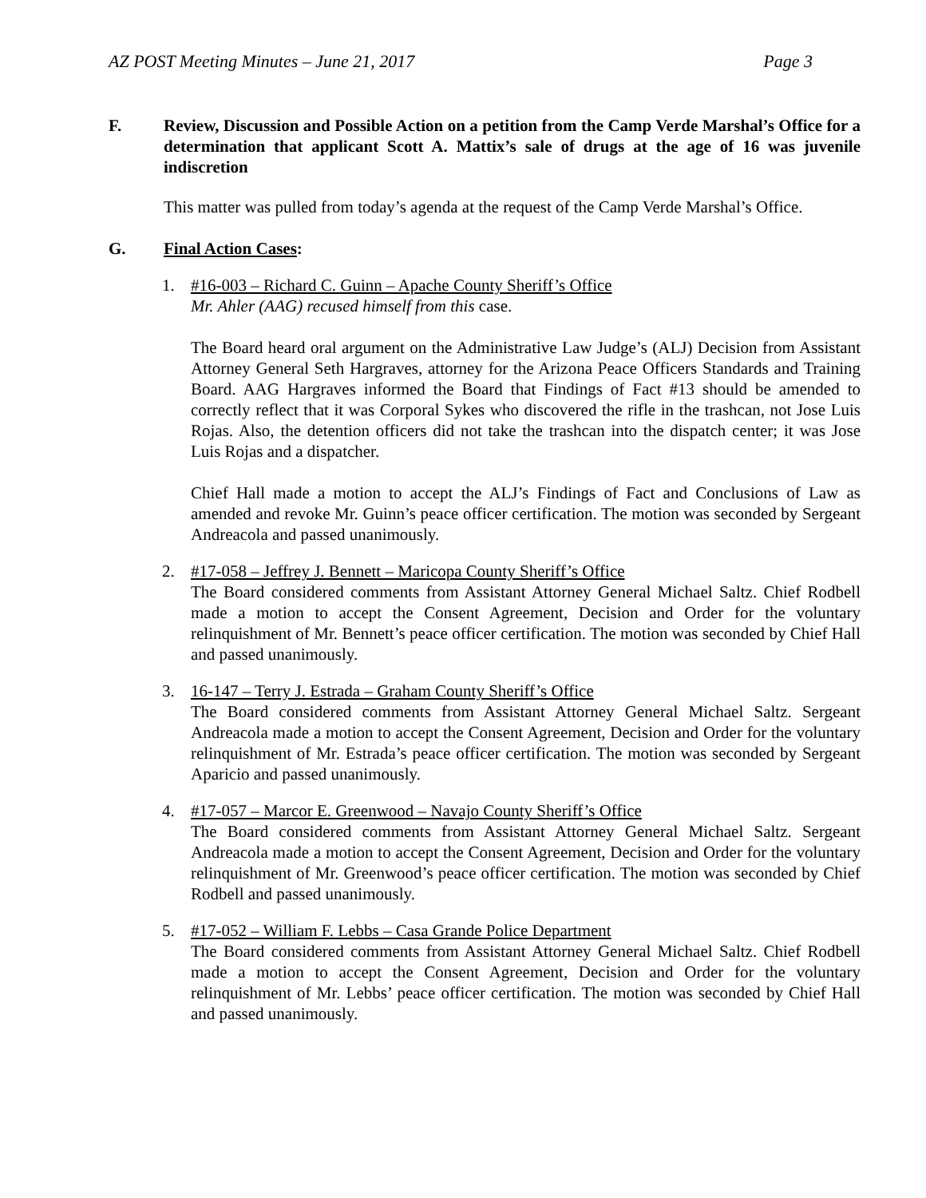AZ POST Meeting Minutes – June 21, 2017 Page 3
F. Review, Discussion and Possible Action on a petition from the Camp Verde Marshal’s Office for a determination that applicant Scott A. Mattix’s sale of drugs at the age of 16 was juvenile indiscretion
This matter was pulled from today’s agenda at the request of the Camp Verde Marshal’s Office.
G. Final Action Cases:
1. #16-003 – Richard C. Guinn – Apache County Sheriff’s Office
Mr. Ahler (AAG) recused himself from this case.
The Board heard oral argument on the Administrative Law Judge’s (ALJ) Decision from Assistant Attorney General Seth Hargraves, attorney for the Arizona Peace Officers Standards and Training Board. AAG Hargraves informed the Board that Findings of Fact #13 should be amended to correctly reflect that it was Corporal Sykes who discovered the rifle in the trashcan, not Jose Luis Rojas. Also, the detention officers did not take the trashcan into the dispatch center; it was Jose Luis Rojas and a dispatcher.
Chief Hall made a motion to accept the ALJ’s Findings of Fact and Conclusions of Law as amended and revoke Mr. Guinn’s peace officer certification. The motion was seconded by Sergeant Andreacola and passed unanimously.
2. #17-058 – Jeffrey J. Bennett – Maricopa County Sheriff’s Office
The Board considered comments from Assistant Attorney General Michael Saltz. Chief Rodbell made a motion to accept the Consent Agreement, Decision and Order for the voluntary relinquishment of Mr. Bennett’s peace officer certification. The motion was seconded by Chief Hall and passed unanimously.
3. 16-147 – Terry J. Estrada – Graham County Sheriff’s Office
The Board considered comments from Assistant Attorney General Michael Saltz. Sergeant Andreacola made a motion to accept the Consent Agreement, Decision and Order for the voluntary relinquishment of Mr. Estrada’s peace officer certification. The motion was seconded by Sergeant Aparicio and passed unanimously.
4. #17-057 – Marcor E. Greenwood – Navajo County Sheriff’s Office
The Board considered comments from Assistant Attorney General Michael Saltz. Sergeant Andreacola made a motion to accept the Consent Agreement, Decision and Order for the voluntary relinquishment of Mr. Greenwood’s peace officer certification. The motion was seconded by Chief Rodbell and passed unanimously.
5. #17-052 – William F. Lebbs – Casa Grande Police Department
The Board considered comments from Assistant Attorney General Michael Saltz. Chief Rodbell made a motion to accept the Consent Agreement, Decision and Order for the voluntary relinquishment of Mr. Lebbs’ peace officer certification. The motion was seconded by Chief Hall and passed unanimously.